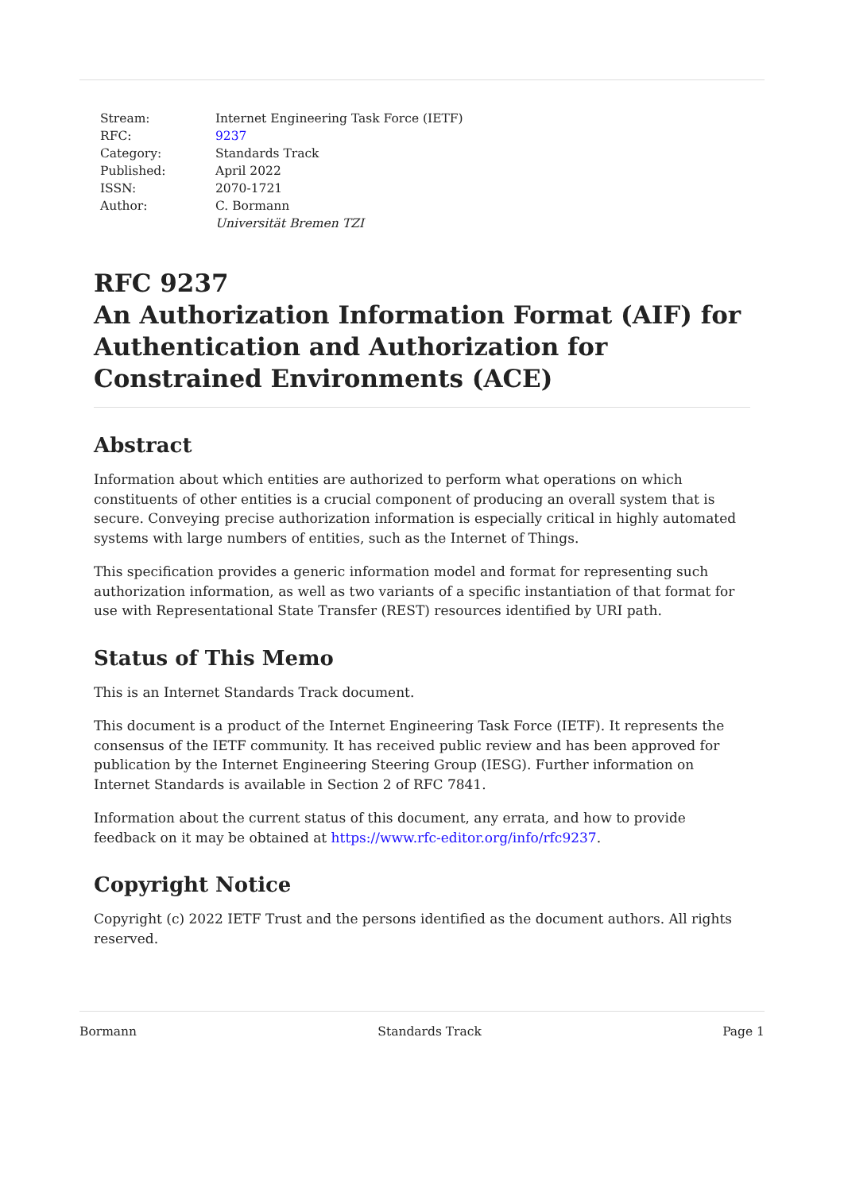| Stream: | Internet Engineering Task Force (IETF) |
| RFC: | 9237 |
| Category: | Standards Track |
| Published: | April 2022 |
| ISSN: | 2070-1721 |
| Author: | C. Bormann Universität Bremen TZI |
RFC 9237
An Authorization Information Format (AIF) for Authentication and Authorization for Constrained Environments (ACE)
Abstract
Information about which entities are authorized to perform what operations on which constituents of other entities is a crucial component of producing an overall system that is secure. Conveying precise authorization information is especially critical in highly automated systems with large numbers of entities, such as the Internet of Things.
This specification provides a generic information model and format for representing such authorization information, as well as two variants of a specific instantiation of that format for use with Representational State Transfer (REST) resources identified by URI path.
Status of This Memo
This is an Internet Standards Track document.
This document is a product of the Internet Engineering Task Force (IETF). It represents the consensus of the IETF community. It has received public review and has been approved for publication by the Internet Engineering Steering Group (IESG). Further information on Internet Standards is available in Section 2 of RFC 7841.
Information about the current status of this document, any errata, and how to provide feedback on it may be obtained at https://www.rfc-editor.org/info/rfc9237.
Copyright Notice
Copyright (c) 2022 IETF Trust and the persons identified as the document authors. All rights reserved.
Bormann Standards Track Page 1